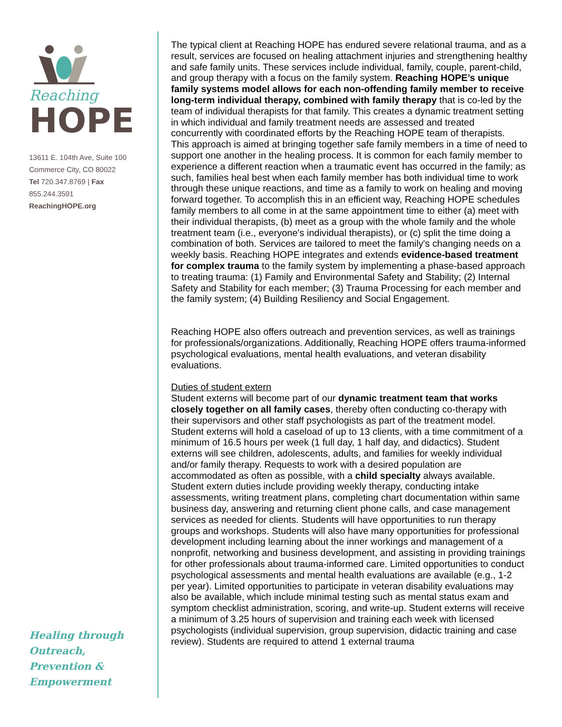Reaching
HOPE
13611 E. 104th Ave, Suite 100
Commerce City, CO 80022
Tel 720.347.8769 | Fax 855.244.3591
ReachingHOPE.org
Healing through
Outreach,
Prevention &
Empowerment
The typical client at Reaching HOPE has endured severe relational trauma, and as a result, services are focused on healing attachment injuries and strengthening healthy and safe family units. These services include individual, family, couple, parent-child, and group therapy with a focus on the family system. Reaching HOPE’s unique family systems model allows for each non-offending family member to receive long-term individual therapy, combined with family therapy that is co-led by the team of individual therapists for that family. This creates a dynamic treatment setting in which individual and family treatment needs are assessed and treated concurrently with coordinated efforts by the Reaching HOPE team of therapists.
This approach is aimed at bringing together safe family members in a time of need to support one another in the healing process. It is common for each family member to experience a different reaction when a traumatic event has occurred in the family; as such, families heal best when each family member has both individual time to work through these unique reactions, and time as a family to work on healing and moving forward together. To accomplish this in an efficient way, Reaching HOPE schedules family members to all come in at the same appointment time to either (a) meet with their individual therapists, (b) meet as a group with the whole family and the whole treatment team (i.e., everyone's individual therapists), or (c) split the time doing a combination of both. Services are tailored to meet the family's changing needs on a weekly basis. Reaching HOPE integrates and extends evidence-based treatment for complex trauma to the family system by implementing a phase-based approach to treating trauma: (1) Family and Environmental Safety and Stability; (2) Internal Safety and Stability for each member; (3) Trauma Processing for each member and the family system; (4) Building Resiliency and Social Engagement.
Reaching HOPE also offers outreach and prevention services, as well as trainings for professionals/organizations. Additionally, Reaching HOPE offers trauma-informed psychological evaluations, mental health evaluations, and veteran disability evaluations.
Duties of student extern
Student externs will become part of our dynamic treatment team that works closely together on all family cases, thereby often conducting co-therapy with their supervisors and other staff psychologists as part of the treatment model. Student externs will hold a caseload of up to 13 clients, with a time commitment of a minimum of 16.5 hours per week (1 full day, 1 half day, and didactics). Student externs will see children, adolescents, adults, and families for weekly individual and/or family therapy. Requests to work with a desired population are accommodated as often as possible, with a child specialty always available. Student extern duties include providing weekly therapy, conducting intake assessments, writing treatment plans, completing chart documentation within same business day, answering and returning client phone calls, and case management services as needed for clients. Students will have opportunities to run therapy groups and workshops. Students will also have many opportunities for professional development including learning about the inner workings and management of a nonprofit, networking and business development, and assisting in providing trainings for other professionals about trauma-informed care. Limited opportunities to conduct psychological assessments and mental health evaluations are available (e.g., 1-2 per year). Limited opportunities to participate in veteran disability evaluations may also be available, which include minimal testing such as mental status exam and symptom checklist administration, scoring, and write-up. Student externs will receive a minimum of 3.25 hours of supervision and training each week with licensed psychologists (individual supervision, group supervision, didactic training and case review). Students are required to attend 1 external trauma